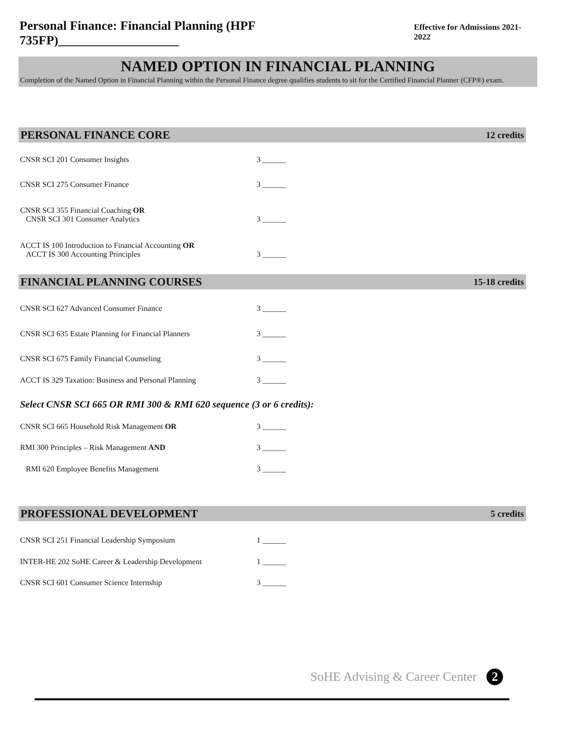Personal Finance: Financial Planning (HPF 735FP)___________________ Effective for Admissions 2021-2022
NAMED OPTION IN FINANCIAL PLANNING
Completion of the Named Option in Financial Planning within the Personal Finance degree qualifies students to sit for the Certified Financial Planner (CFP®) exam.
PERSONAL FINANCE CORE 12 credits
CNSR SCI 201 Consumer Insights 3 ______
CNSR SCI 275 Consumer Finance 3 ______
CNSR SCI 355 Financial Coaching OR
CNSR SCI 301 Consumer Analytics
3 ______
ACCT IS 100 Introduction to Financial Accounting OR
ACCT IS 300 Accounting Principles
3 ______
FINANCIAL PLANNING COURSES 15-18 credits
CNSR SCI 627 Advanced Consumer Finance 3 ______
CNSR SCI 635 Estate Planning for Financial Planners 3 ______
CNSR SCI 675 Family Financial Counseling 3 ______
ACCT IS 329 Taxation: Business and Personal Planning 3 ______
Select CNSR SCI 665 OR RMI 300 & RMI 620 sequence (3 or 6 credits):
CNSR SCI 665 Household Risk Management OR 3 ______
RMI 300 Principles – Risk Management AND 3 ______
RMI 620 Employee Benefits Management 3 ______
PROFESSIONAL DEVELOPMENT 5 credits
CNSR SCI 251 Financial Leadership Symposium 1 ______
INTER-HE 202 SoHE Career & Leadership Development 1 ______
CNSR SCI 601 Consumer Science Internship 3 ______
SoHE Advising & Career Center 2